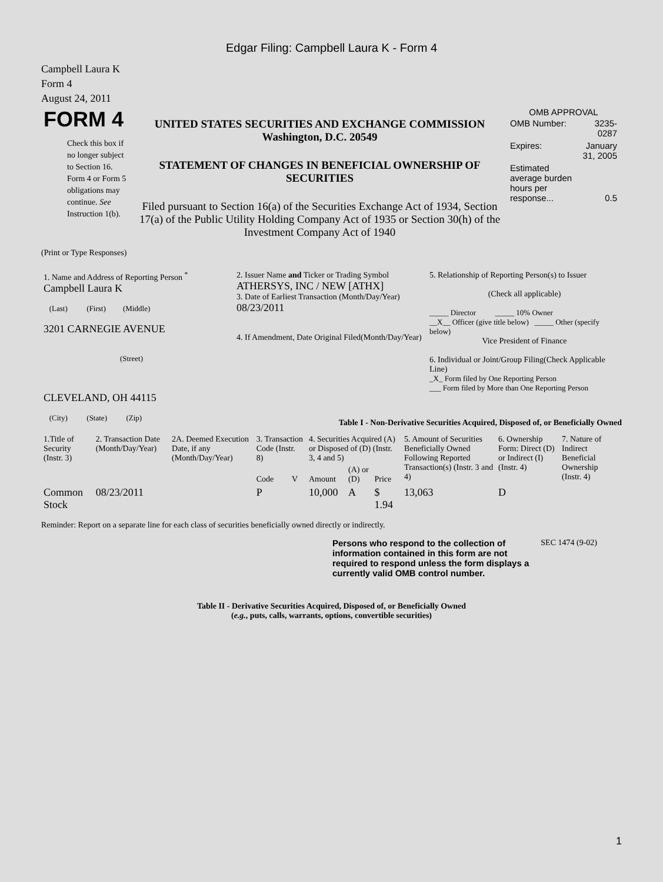Edgar Filing: Campbell Laura K - Form 4
Campbell Laura K
Form 4
August 24, 2011
| FORM 4 Check this box if no longer subject to Section 16. Form 4 or Form 5 obligations may continue. See Instruction 1(b). | UNITED STATES SECURITIES AND EXCHANGE COMMISSION Washington, D.C. 20549 STATEMENT OF CHANGES IN BENEFICIAL OWNERSHIP OF SECURITIES Filed pursuant to Section 16(a) of the Securities Exchange Act of 1934, Section 17(a) of the Public Utility Holding Company Act of 1935 or Section 30(h) of the Investment Company Act of 1940 | OMB APPROVAL / OMB Number: / 3235-0287 / / Expires: / January 31, 2005 / / Estimated average burden hours per response... / 0.5 / |
(Print or Type Responses)
| 1. Name and Address of Reporting Person <sup>*</sup> Campbell Laura K (Last) (First) (Middle) 3201 CARNEGIE AVENUE (Street) CLEVELAND, OH 44115 (City) (State) (Zip) | 2. Issuer Name and Ticker or Trading Symbol ATHERSYS, INC / NEW [ATHX] 3. Date of Earliest Transaction (Month/Day/Year) 08/23/2011 4. If Amendment, Date Original Filed(Month/Day/Year) | 5. Relationship of Reporting Person(s) to Issuer (Check all applicable) _____ Director _____ 10% Owner __X__ Officer (give title below) _____ Other (specify below) Vice President of Finance 6. Individual or Joint/Group Filing(Check Applicable Line) _X_ Form filed by One Reporting Person ___ Form filed by More than One Reporting Person |
Table I - Non-Derivative Securities Acquired, Disposed of, or Beneficially Owned
| 1.Title of Security (Instr. 3) | 2. Transaction Date (Month/Day/Year) | 2A. Deemed Execution Date, if any (Month/Day/Year) | 3. Transaction Code (Instr. 8) | | 4. Securities Acquired (A) or Disposed of (D) (Instr. 3, 4 and 5) | | | 5. Amount of Securities Beneficially Owned Following Reported Transaction(s) (Instr. 3 and 4) | 6. Ownership Form: Direct (D) or Indirect (I) (Instr. 4) | 7. Nature of Indirect Beneficial Ownership (Instr. 4) |
| --- | --- | --- | --- | --- | --- | --- | --- | --- | --- | --- |
| | | | Code | V | Amount | (A) or (D) | Price | | | |
| Common Stock | 08/23/2011 | | P | | 10,000 | A | $ 1.94 | 13,063 | D | |
Reminder: Report on a separate line for each class of securities beneficially owned directly or indirectly.
Persons who respond to the collection of information contained in this form are not required to respond unless the form displays a currently valid OMB control number.
SEC 1474 (9-02)
Table II - Derivative Securities Acquired, Disposed of, or Beneficially Owned
(e.g., puts, calls, warrants, options, convertible securities)
1